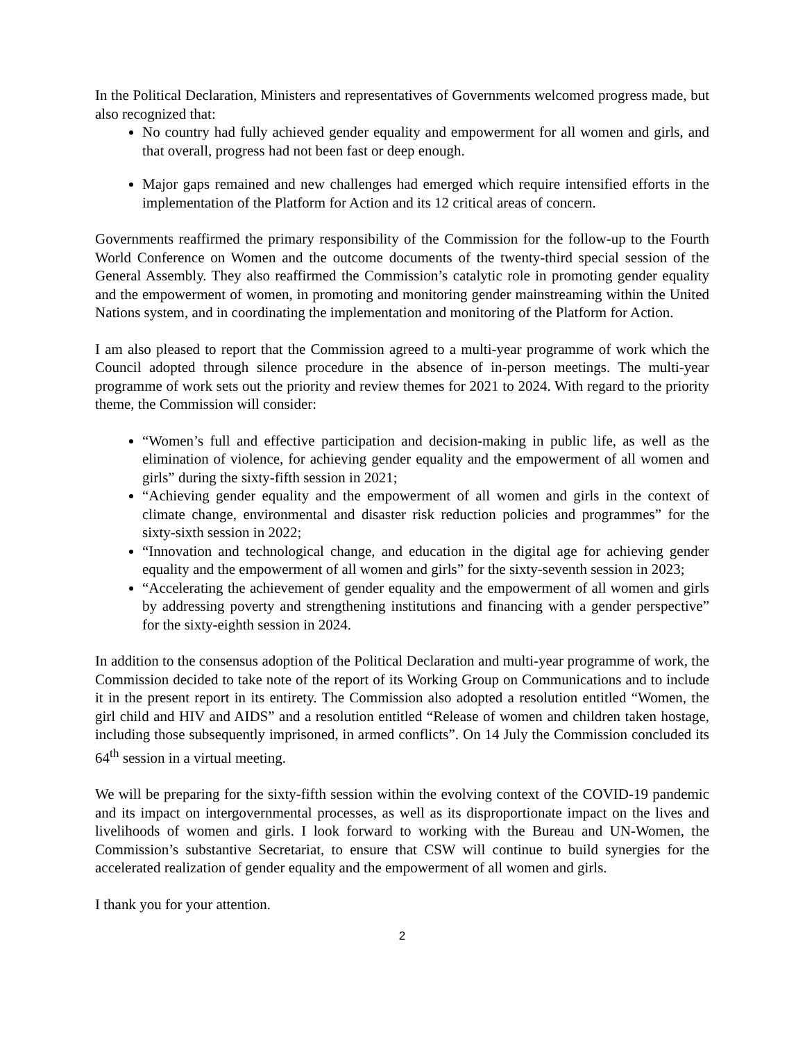In the Political Declaration, Ministers and representatives of Governments welcomed progress made, but also recognized that:
No country had fully achieved gender equality and empowerment for all women and girls, and that overall, progress had not been fast or deep enough.
Major gaps remained and new challenges had emerged which require intensified efforts in the implementation of the Platform for Action and its 12 critical areas of concern.
Governments reaffirmed the primary responsibility of the Commission for the follow-up to the Fourth World Conference on Women and the outcome documents of the twenty-third special session of the General Assembly. They also reaffirmed the Commission’s catalytic role in promoting gender equality and the empowerment of women, in promoting and monitoring gender mainstreaming within the United Nations system, and in coordinating the implementation and monitoring of the Platform for Action.
I am also pleased to report that the Commission agreed to a multi-year programme of work which the Council adopted through silence procedure in the absence of in-person meetings. The multi-year programme of work sets out the priority and review themes for 2021 to 2024. With regard to the priority theme, the Commission will consider:
“Women’s full and effective participation and decision-making in public life, as well as the elimination of violence, for achieving gender equality and the empowerment of all women and girls” during the sixty-fifth session in 2021;
“Achieving gender equality and the empowerment of all women and girls in the context of climate change, environmental and disaster risk reduction policies and programmes” for the sixty-sixth session in 2022;
“Innovation and technological change, and education in the digital age for achieving gender equality and the empowerment of all women and girls” for the sixty-seventh session in 2023;
“Accelerating the achievement of gender equality and the empowerment of all women and girls by addressing poverty and strengthening institutions and financing with a gender perspective” for the sixty-eighth session in 2024.
In addition to the consensus adoption of the Political Declaration and multi-year programme of work, the Commission decided to take note of the report of its Working Group on Communications and to include it in the present report in its entirety. The Commission also adopted a resolution entitled “Women, the girl child and HIV and AIDS” and a resolution entitled “Release of women and children taken hostage, including those subsequently imprisoned, in armed conflicts”. On 14 July the Commission concluded its 64<sup>th</sup> session in a virtual meeting.
We will be preparing for the sixty-fifth session within the evolving context of the COVID-19 pandemic and its impact on intergovernmental processes, as well as its disproportionate impact on the lives and livelihoods of women and girls. I look forward to working with the Bureau and UN-Women, the Commission’s substantive Secretariat, to ensure that CSW will continue to build synergies for the accelerated realization of gender equality and the empowerment of all women and girls.
I thank you for your attention.
2